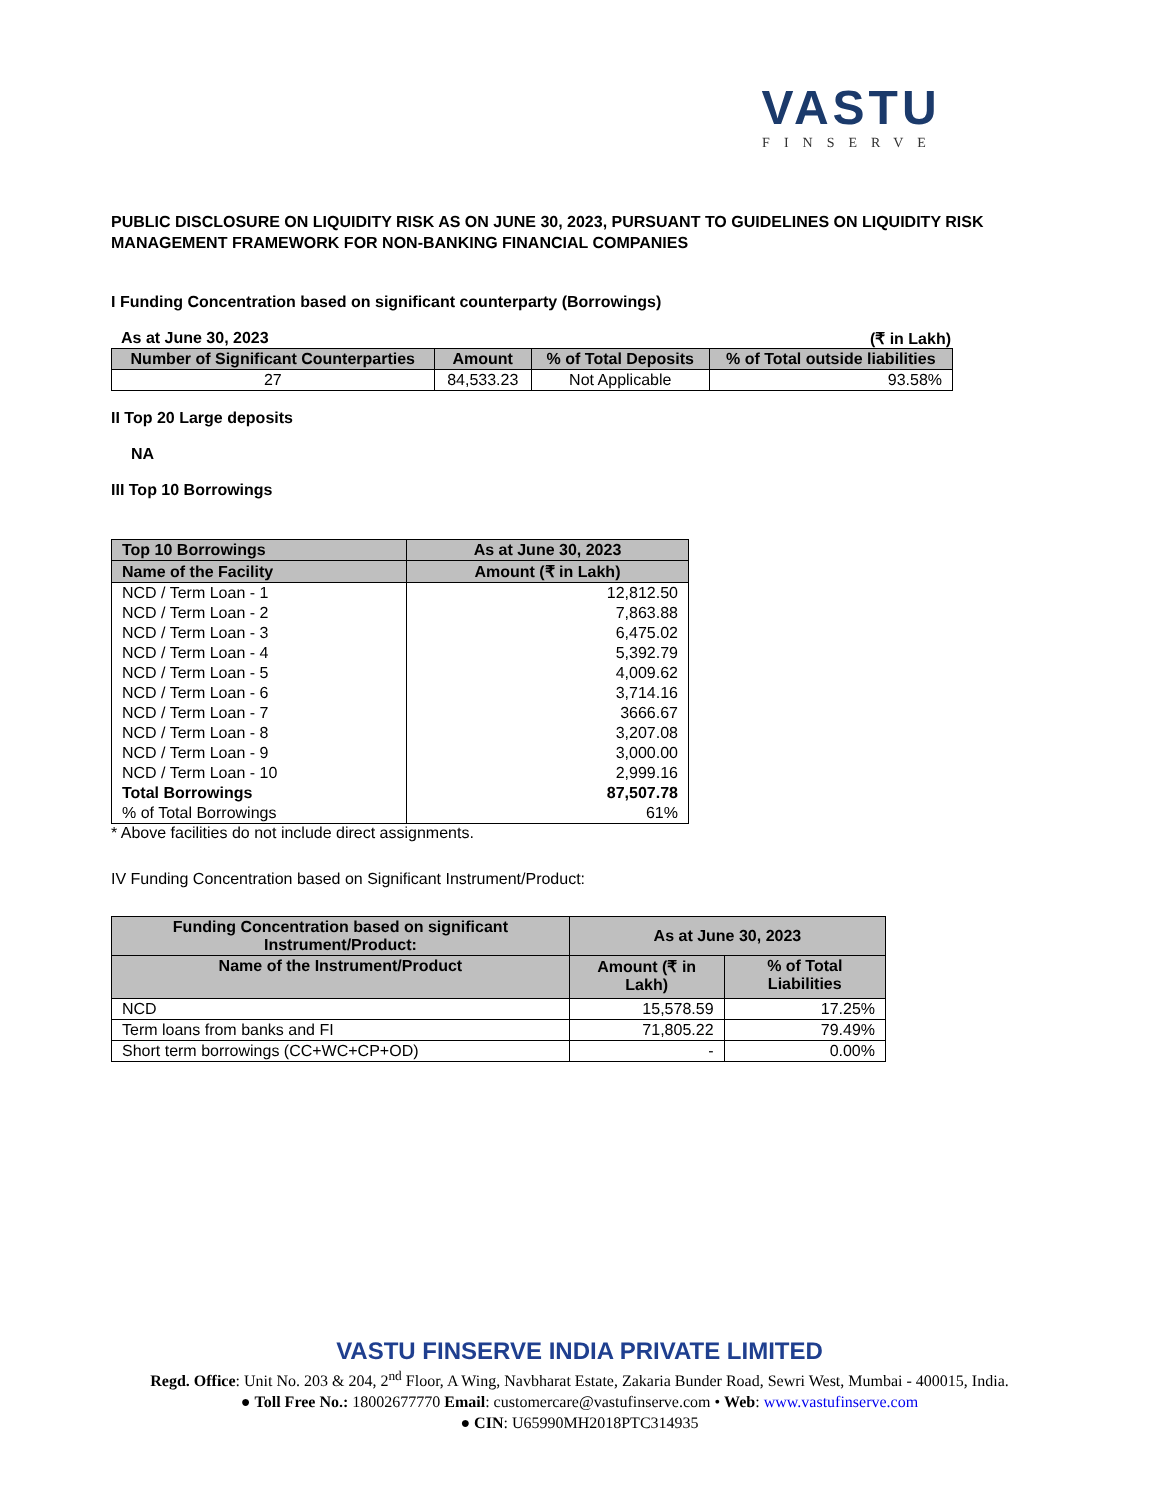VASTU
FINSERVE
PUBLIC DISCLOSURE ON LIQUIDITY RISK AS ON JUNE 30, 2023, PURSUANT TO GUIDELINES ON LIQUIDITY RISK MANAGEMENT FRAMEWORK FOR NON-BANKING FINANCIAL COMPANIES
I Funding Concentration based on significant counterparty (Borrowings)
As at June 30, 2023 (₹ in Lakh)
| Number of Significant Counterparties | Amount | % of Total Deposits | % of Total outside liabilities |
| --- | --- | --- | --- |
| 27 | 84,533.23 | Not Applicable | 93.58% |
II Top 20 Large deposits
NA
III Top 10 Borrowings
| Top 10 Borrowings | As at June 30, 2023 |
| --- | --- |
| Name of the Facility | Amount (₹ in Lakh) |
| NCD / Term Loan - 1 | 12,812.50 |
| NCD / Term Loan - 2 | 7,863.88 |
| NCD / Term Loan - 3 | 6,475.02 |
| NCD / Term Loan - 4 | 5,392.79 |
| NCD / Term Loan - 5 | 4,009.62 |
| NCD / Term Loan - 6 | 3,714.16 |
| NCD / Term Loan - 7 | 3666.67 |
| NCD / Term Loan - 8 | 3,207.08 |
| NCD / Term Loan - 9 | 3,000.00 |
| NCD / Term Loan - 10 | 2,999.16 |
| Total Borrowings | 87,507.78 |
| % of Total Borrowings | 61% |
* Above facilities do not include direct assignments.
IV Funding Concentration based on Significant Instrument/Product:
| Funding Concentration based on significant Instrument/Product: | As at June 30, 2023 | |
| --- | --- | --- |
| Name of the Instrument/Product | Amount (₹ in Lakh) | % of Total Liabilities |
| NCD | 15,578.59 | 17.25% |
| Term loans from banks and FI | 71,805.22 | 79.49% |
| Short term borrowings (CC+WC+CP+OD) | - | 0.00% |
VASTU FINSERVE INDIA PRIVATE LIMITED
Regd. Office: Unit No. 203 & 204, 2<sup>nd</sup> Floor, A Wing, Navbharat Estate, Zakaria Bunder Road, Sewri West, Mumbai - 400015, India.
● Toll Free No.: 18002677770 Email: customercare@vastufinserve.com • Web: www.vastufinserve.com
● CIN: U65990MH2018PTC314935